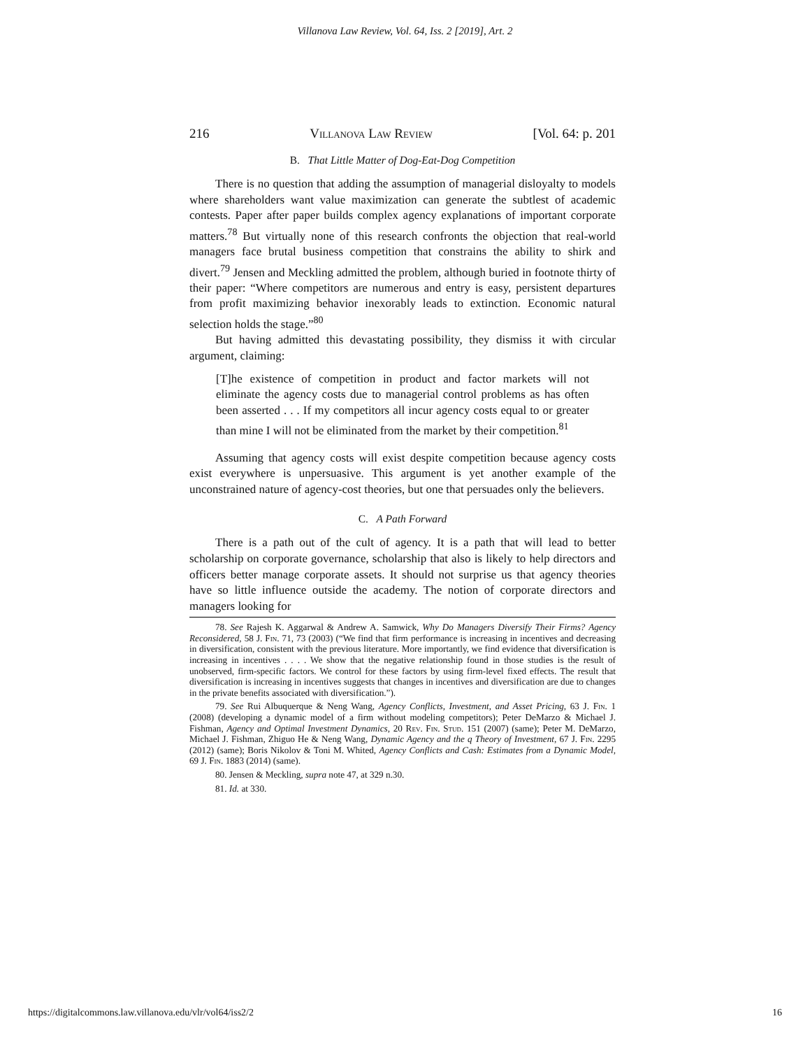Villanova Law Review, Vol. 64, Iss. 2 [2019], Art. 2
216 Villanova Law Review [Vol. 64: p. 201
B. That Little Matter of Dog-Eat-Dog Competition
There is no question that adding the assumption of managerial disloyalty to models where shareholders want value maximization can generate the subtlest of academic contests. Paper after paper builds complex agency explanations of important corporate matters.<sup>78</sup> But virtually none of this research confronts the objection that real-world managers face brutal business competition that constrains the ability to shirk and divert.<sup>79</sup> Jensen and Meckling admitted the problem, although buried in footnote thirty of their paper: “Where competitors are numerous and entry is easy, persistent departures from profit maximizing behavior inexorably leads to extinction. Economic natural selection holds the stage.”<sup>80</sup>
But having admitted this devastating possibility, they dismiss it with circular argument, claiming:
[T]he existence of competition in product and factor markets will not eliminate the agency costs due to managerial control problems as has often been asserted . . . If my competitors all incur agency costs equal to or greater than mine I will not be eliminated from the market by their competition.<sup>81</sup>
Assuming that agency costs will exist despite competition because agency costs exist everywhere is unpersuasive. This argument is yet another example of the unconstrained nature of agency-cost theories, but one that persuades only the believers.
C. A Path Forward
There is a path out of the cult of agency. It is a path that will lead to better scholarship on corporate governance, scholarship that also is likely to help directors and officers better manage corporate assets. It should not surprise us that agency theories have so little influence outside the academy. The notion of corporate directors and managers looking for
78. See Rajesh K. Aggarwal & Andrew A. Samwick, Why Do Managers Diversify Their Firms? Agency Reconsidered, 58 J. Fin. 71, 73 (2003) (“We find that firm performance is increasing in incentives and decreasing in diversification, consistent with the previous literature. More importantly, we find evidence that diversification is increasing in incentives . . . . We show that the negative relationship found in those studies is the result of unobserved, firm-specific factors. We control for these factors by using firm-level fixed effects. The result that diversification is increasing in incentives suggests that changes in incentives and diversification are due to changes in the private benefits associated with diversification.”).
79. See Rui Albuquerque & Neng Wang, Agency Conflicts, Investment, and Asset Pricing, 63 J. Fin. 1 (2008) (developing a dynamic model of a firm without modeling competitors); Peter DeMarzo & Michael J. Fishman, Agency and Optimal Investment Dynamics, 20 Rev. Fin. Stud. 151 (2007) (same); Peter M. DeMarzo, Michael J. Fishman, Zhiguo He & Neng Wang, Dynamic Agency and the q Theory of Investment, 67 J. Fin. 2295 (2012) (same); Boris Nikolov & Toni M. Whited, Agency Conflicts and Cash: Estimates from a Dynamic Model, 69 J. Fin. 1883 (2014) (same).
80. Jensen & Meckling, supra note 47, at 329 n.30.
81. Id. at 330.
https://digitalcommons.law.villanova.edu/vlr/vol64/iss2/2 16